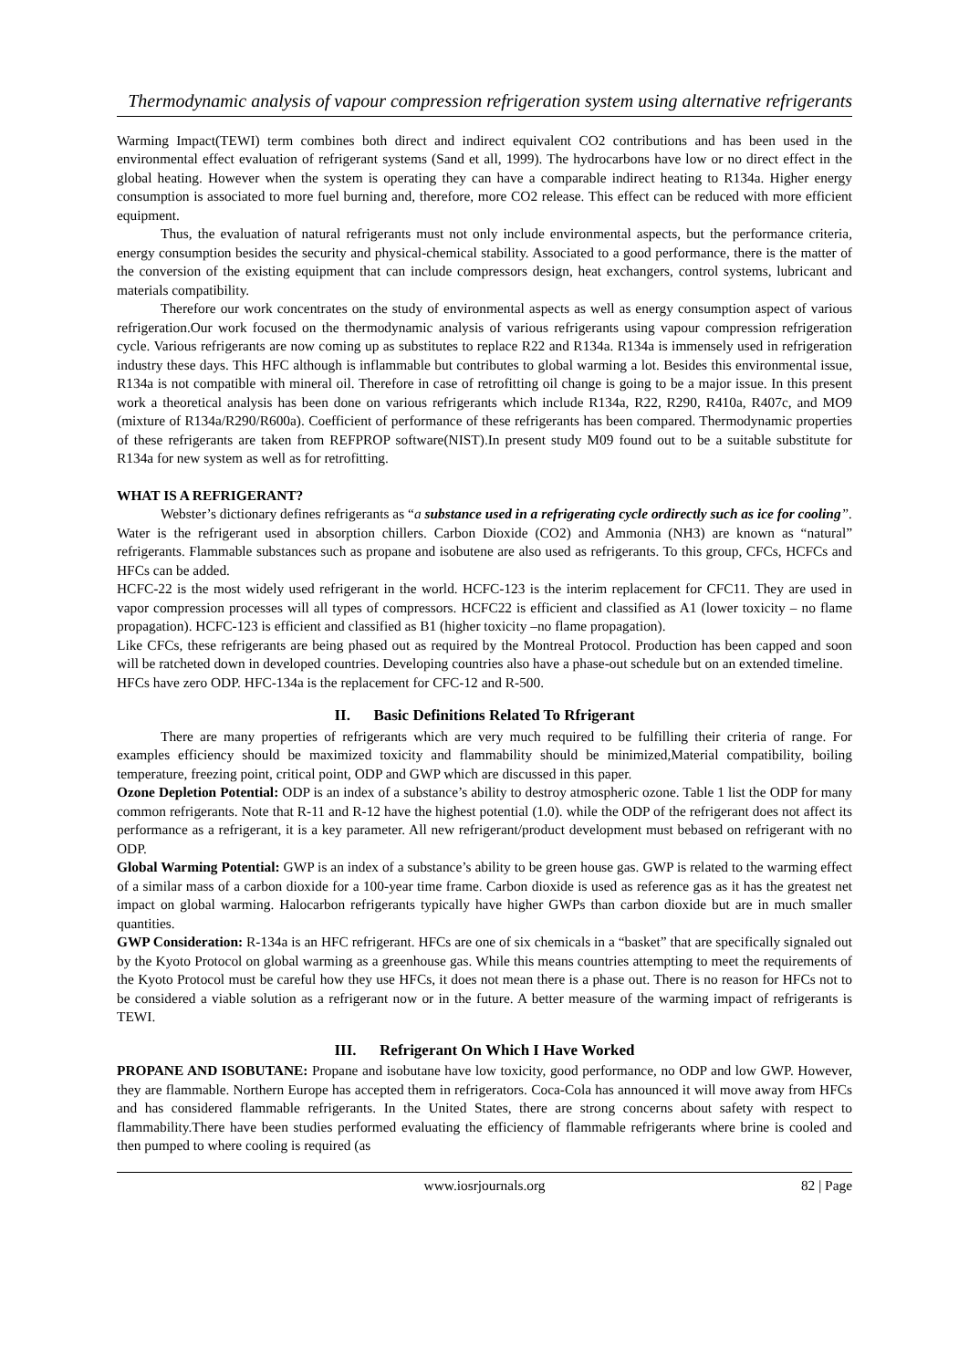Thermodynamic analysis of vapour compression refrigeration system using alternative refrigerants
Warming Impact(TEWI) term combines both direct and indirect equivalent CO2 contributions and has been used in the environmental effect evaluation of refrigerant systems (Sand et all, 1999). The hydrocarbons have low or no direct effect in the global heating. However when the system is operating they can have a comparable indirect heating to R134a. Higher energy consumption is associated to more fuel burning and, therefore, more CO2 release. This effect can be reduced with more efficient equipment.
Thus, the evaluation of natural refrigerants must not only include environmental aspects, but the performance criteria, energy consumption besides the security and physical-chemical stability. Associated to a good performance, there is the matter of the conversion of the existing equipment that can include compressors design, heat exchangers, control systems, lubricant and materials compatibility.
Therefore our work concentrates on the study of environmental aspects as well as energy consumption aspect of various refrigeration.Our work focused on the thermodynamic analysis of various refrigerants using vapour compression refrigeration cycle. Various refrigerants are now coming up as substitutes to replace R22 and R134a. R134a is immensely used in refrigeration industry these days. This HFC although is inflammable but contributes to global warming a lot. Besides this environmental issue, R134a is not compatible with mineral oil. Therefore in case of retrofitting oil change is going to be a major issue. In this present work a theoretical analysis has been done on various refrigerants which include R134a, R22, R290, R410a, R407c, and MO9 (mixture of R134a/R290/R600a). Coefficient of performance of these refrigerants has been compared. Thermodynamic properties of these refrigerants are taken from REFPROP software(NIST).In present study M09 found out to be a suitable substitute for R134a for new system as well as for retrofitting.
WHAT IS A REFRIGERANT?
Webster’s dictionary defines refrigerants as “a substance used in a refrigerating cycle ordirectly such as ice for cooling”. Water is the refrigerant used in absorption chillers. Carbon Dioxide (CO2) and Ammonia (NH3) are known as “natural” refrigerants. Flammable substances such as propane and isobutene are also used as refrigerants. To this group, CFCs, HCFCs and HFCs can be added.
HCFC-22 is the most widely used refrigerant in the world. HCFC-123 is the interim replacement for CFC11. They are used in vapor compression processes will all types of compressors. HCFC22 is efficient and classified as A1 (lower toxicity – no flame propagation). HCFC-123 is efficient and classified as B1 (higher toxicity –no flame propagation).
Like CFCs, these refrigerants are being phased out as required by the Montreal Protocol. Production has been capped and soon will be ratcheted down in developed countries. Developing countries also have a phase-out schedule but on an extended timeline.
HFCs have zero ODP. HFC-134a is the replacement for CFC-12 and R-500.
II. Basic Definitions Related To Rfrigerant
There are many properties of refrigerants which are very much required to be fulfilling their criteria of range. For examples efficiency should be maximized toxicity and flammability should be minimized,Material compatibility, boiling temperature, freezing point, critical point, ODP and GWP which are discussed in this paper.
Ozone Depletion Potential: ODP is an index of a substance’s ability to destroy atmospheric ozone. Table 1 list the ODP for many common refrigerants. Note that R-11 and R-12 have the highest potential (1.0). while the ODP of the refrigerant does not affect its performance as a refrigerant, it is a key parameter. All new refrigerant/product development must bebased on refrigerant with no ODP.
Global Warming Potential: GWP is an index of a substance’s ability to be green house gas. GWP is related to the warming effect of a similar mass of a carbon dioxide for a 100-year time frame. Carbon dioxide is used as reference gas as it has the greatest net impact on global warming. Halocarbon refrigerants typically have higher GWPs than carbon dioxide but are in much smaller quantities.
GWP Consideration: R-134a is an HFC refrigerant. HFCs are one of six chemicals in a “basket” that are specifically signaled out by the Kyoto Protocol on global warming as a greenhouse gas. While this means countries attempting to meet the requirements of the Kyoto Protocol must be careful how they use HFCs, it does not mean there is a phase out. There is no reason for HFCs not to be considered a viable solution as a refrigerant now or in the future. A better measure of the warming impact of refrigerants is TEWI.
III. Refrigerant On Which I Have Worked
PROPANE AND ISOBUTANE: Propane and isobutane have low toxicity, good performance, no ODP and low GWP. However, they are flammable. Northern Europe has accepted them in refrigerators. Coca-Cola has announced it will move away from HFCs and has considered flammable refrigerants. In the United States, there are strong concerns about safety with respect to flammability.There have been studies performed evaluating the efficiency of flammable refrigerants where brine is cooled and then pumped to where cooling is required (as
www.iosrjournals.org 82 | Page